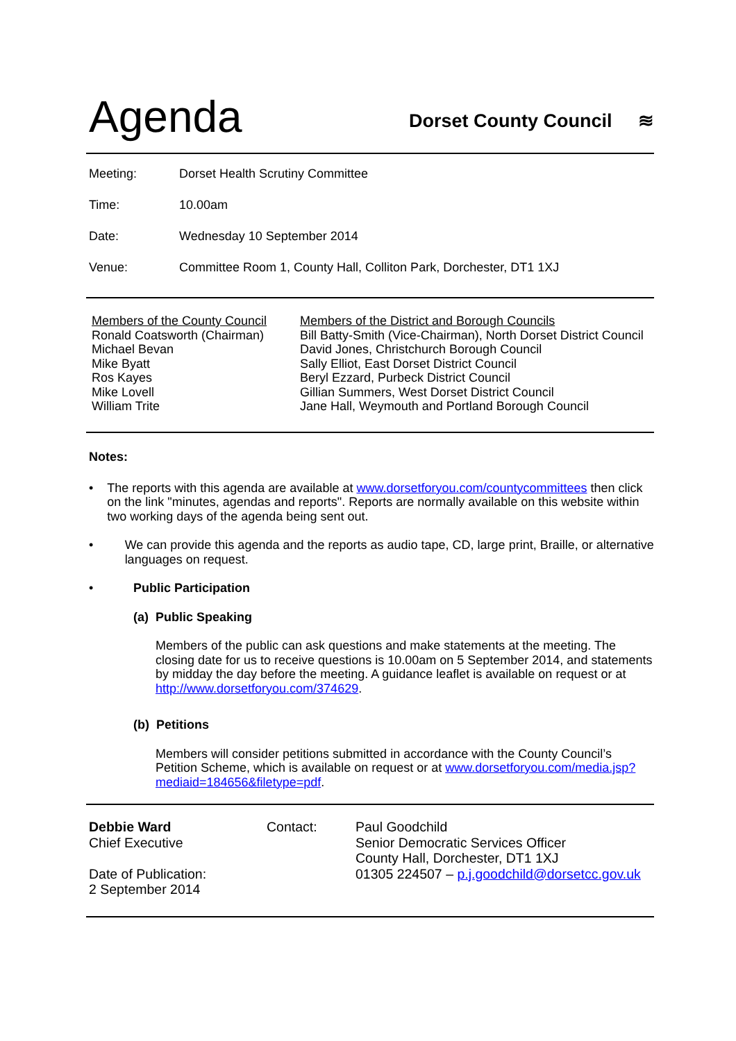Agenda
Dorset County Council ≋
| Meeting: | Dorset Health Scrutiny Committee |
| Time: | 10.00am |
| Date: | Wednesday 10 September 2014 |
| Venue: | Committee Room 1, County Hall, Colliton Park, Dorchester, DT1 1XJ |
Members of the County Council
Ronald Coatsworth (Chairman)
Michael Bevan
Mike Byatt
Ros Kayes
Mike Lovell
William Trite
Members of the District and Borough Councils
Bill Batty-Smith (Vice-Chairman), North Dorset District Council
David Jones, Christchurch Borough Council
Sally Elliot, East Dorset District Council
Beryl Ezzard, Purbeck District Council
Gillian Summers, West Dorset District Council
Jane Hall, Weymouth and Portland Borough Council
Notes:
• The reports with this agenda are available at www.dorsetforyou.com/countycommittees then click on the link "minutes, agendas and reports". Reports are normally available on this website within two working days of the agenda being sent out.
• We can provide this agenda and the reports as audio tape, CD, large print, Braille, or alternative languages on request.
• Public Participation
(a) Public Speaking
Members of the public can ask questions and make statements at the meeting. The closing date for us to receive questions is 10.00am on 5 September 2014, and statements by midday the day before the meeting. A guidance leaflet is available on request or at http://www.dorsetforyou.com/374629.
(b) Petitions
Members will consider petitions submitted in accordance with the County Council’s Petition Scheme, which is available on request or at www.dorsetforyou.com/media.jsp?mediaid=184656&filetype=pdf.
Debbie Ward
Chief Executive
Date of Publication:
2 September 2014
Contact: Paul Goodchild
Senior Democratic Services Officer
County Hall, Dorchester, DT1 1XJ
01305 224507 – p.j.goodchild@dorsetcc.gov.uk